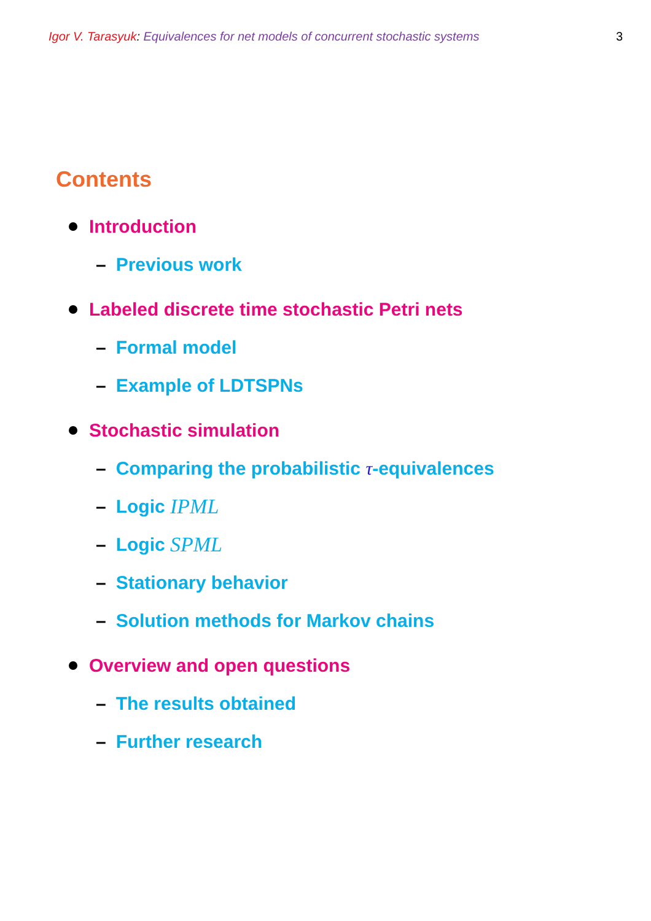Igor V. Tarasyuk: Equivalences for net models of concurrent stochastic systems
3
Contents
Introduction
– Previous work
Labeled discrete time stochastic Petri nets
– Formal model
– Example of LDTSPNs
Stochastic simulation
– Comparing the probabilistic τ -equivalences
– Logic IPML
– Logic SPML
– Stationary behavior
– Solution methods for Markov chains
Overview and open questions
– The results obtained
– Further research